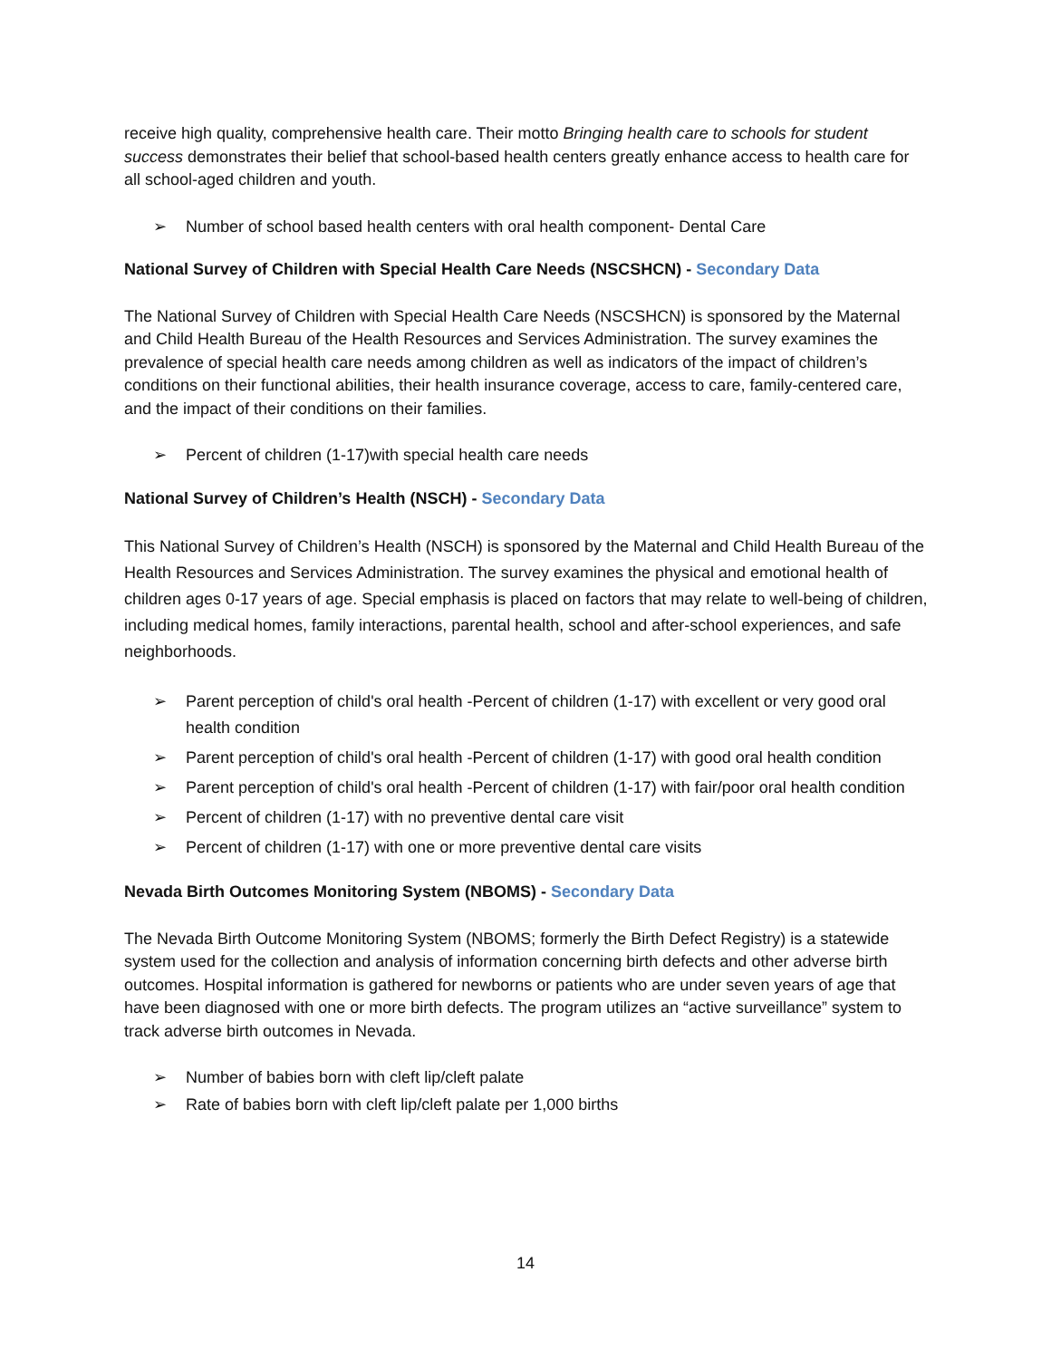receive high quality, comprehensive health care. Their motto Bringing health care to schools for student success demonstrates their belief that school-based health centers greatly enhance access to health care for all school-aged children and youth.
➢ Number of school based health centers with oral health component- Dental Care
National Survey of Children with Special Health Care Needs (NSCSHCN) - Secondary Data
The National Survey of Children with Special Health Care Needs (NSCSHCN) is sponsored by the Maternal and Child Health Bureau of the Health Resources and Services Administration. The survey examines the prevalence of special health care needs among children as well as indicators of the impact of children’s conditions on their functional abilities, their health insurance coverage, access to care, family-centered care, and the impact of their conditions on their families.
➢ Percent of children (1-17)with special health care needs
National Survey of Children’s Health (NSCH) - Secondary Data
This National Survey of Children’s Health (NSCH) is sponsored by the Maternal and Child Health Bureau of the Health Resources and Services Administration. The survey examines the physical and emotional health of children ages 0-17 years of age. Special emphasis is placed on factors that may relate to well-being of children, including medical homes, family interactions, parental health, school and after-school experiences, and safe neighborhoods.
➢ Parent perception of child's oral health -Percent of children (1-17) with excellent or very good oral health condition
➢ Parent perception of child's oral health -Percent of children (1-17) with good oral health condition
➢ Parent perception of child's oral health -Percent of children (1-17) with fair/poor oral health condition
➢ Percent of children (1-17) with no preventive dental care visit
➢ Percent of children (1-17) with one or more preventive dental care visits
Nevada Birth Outcomes Monitoring System (NBOMS) - Secondary Data
The Nevada Birth Outcome Monitoring System (NBOMS; formerly the Birth Defect Registry) is a statewide system used for the collection and analysis of information concerning birth defects and other adverse birth outcomes. Hospital information is gathered for newborns or patients who are under seven years of age that have been diagnosed with one or more birth defects. The program utilizes an “active surveillance” system to track adverse birth outcomes in Nevada.
➢ Number of babies born with cleft lip/cleft palate
➢ Rate of babies born with cleft lip/cleft palate per 1,000 births
14